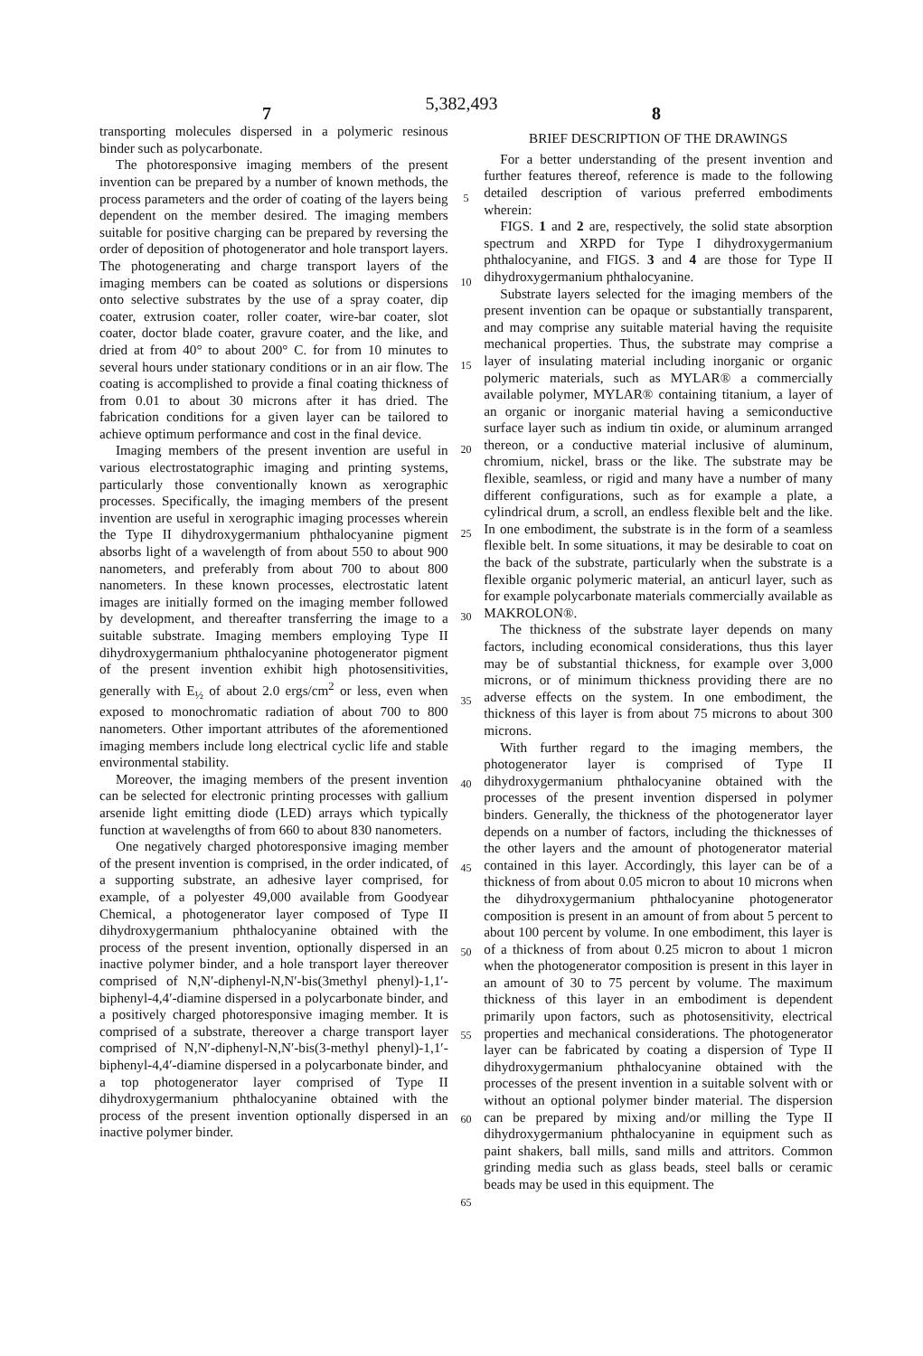5,382,493
7 8
transporting molecules dispersed in a polymeric resinous binder such as polycarbonate.
The photoresponsive imaging members of the present invention can be prepared by a number of known methods, the process parameters and the order of coating of the layers being dependent on the member desired. The imaging members suitable for positive charging can be prepared by reversing the order of deposition of photogenerator and hole transport layers. The photogenerating and charge transport layers of the imaging members can be coated as solutions or dispersions onto selective substrates by the use of a spray coater, dip coater, extrusion coater, roller coater, wire-bar coater, slot coater, doctor blade coater, gravure coater, and the like, and dried at from 40° to about 200° C. for from 10 minutes to several hours under stationary conditions or in an air flow. The coating is accomplished to provide a final coating thickness of from 0.01 to about 30 microns after it has dried. The fabrication conditions for a given layer can be tailored to achieve optimum performance and cost in the final device.
Imaging members of the present invention are useful in various electrostatographic imaging and printing systems, particularly those conventionally known as xerographic processes. Specifically, the imaging members of the present invention are useful in xerographic imaging processes wherein the Type II dihydroxygermanium phthalocyanine pigment absorbs light of a wavelength of from about 550 to about 900 nanometers, and preferably from about 700 to about 800 nanometers. In these known processes, electrostatic latent images are initially formed on the imaging member followed by development, and thereafter transferring the image to a suitable substrate. Imaging members employing Type II dihydroxygermanium phthalocyanine photogenerator pigment of the present invention exhibit high photosensitivities, generally with E<sub>½</sub> of about 2.0 ergs/cm<sup>2</sup> or less, even when exposed to monochromatic radiation of about 700 to 800 nanometers. Other important attributes of the aforementioned imaging members include long electrical cyclic life and stable environmental stability.
Moreover, the imaging members of the present invention can be selected for electronic printing processes with gallium arsenide light emitting diode (LED) arrays which typically function at wavelengths of from 660 to about 830 nanometers.
One negatively charged photoresponsive imaging member of the present invention is comprised, in the order indicated, of a supporting substrate, an adhesive layer comprised, for example, of a polyester 49,000 available from Goodyear Chemical, a photogenerator layer composed of Type II dihydroxygermanium phthalocyanine obtained with the process of the present invention, optionally dispersed in an inactive polymer binder, and a hole transport layer thereover comprised of N,N′-diphenyl-N,N′-bis(3methyl phenyl)-1,1′-biphenyl-4,4′-diamine dispersed in a polycarbonate binder, and a positively charged photoresponsive imaging member. It is comprised of a substrate, thereover a charge transport layer comprised of N,N′-diphenyl-N,N′-bis(3-methyl phenyl)-1,1′-biphenyl-4,4′-diamine dispersed in a polycarbonate binder, and a top photogenerator layer comprised of Type II dihydroxygermanium phthalocyanine obtained with the process of the present invention optionally dispersed in an inactive polymer binder.
5
10
15
20
25
30
35
40
45
50
55
60
65
BRIEF DESCRIPTION OF THE DRAWINGS
For a better understanding of the present invention and further features thereof, reference is made to the following detailed description of various preferred embodiments wherein:
FIGS. 1 and 2 are, respectively, the solid state absorption spectrum and XRPD for Type I dihydroxygermanium phthalocyanine, and FIGS. 3 and 4 are those for Type II dihydroxygermanium phthalocyanine.
Substrate layers selected for the imaging members of the present invention can be opaque or substantially transparent, and may comprise any suitable material having the requisite mechanical properties. Thus, the substrate may comprise a layer of insulating material including inorganic or organic polymeric materials, such as MYLAR® a commercially available polymer, MYLAR® containing titanium, a layer of an organic or inorganic material having a semiconductive surface layer such as indium tin oxide, or aluminum arranged thereon, or a conductive material inclusive of aluminum, chromium, nickel, brass or the like. The substrate may be flexible, seamless, or rigid and many have a number of many different configurations, such as for example a plate, a cylindrical drum, a scroll, an endless flexible belt and the like. In one embodiment, the substrate is in the form of a seamless flexible belt. In some situations, it may be desirable to coat on the back of the substrate, particularly when the substrate is a flexible organic polymeric material, an anticurl layer, such as for example polycarbonate materials commercially available as MAKROLON®.
The thickness of the substrate layer depends on many factors, including economical considerations, thus this layer may be of substantial thickness, for example over 3,000 microns, or of minimum thickness providing there are no adverse effects on the system. In one embodiment, the thickness of this layer is from about 75 microns to about 300 microns.
With further regard to the imaging members, the photogenerator layer is comprised of Type II dihydroxygermanium phthalocyanine obtained with the processes of the present invention dispersed in polymer binders. Generally, the thickness of the photogenerator layer depends on a number of factors, including the thicknesses of the other layers and the amount of photogenerator material contained in this layer. Accordingly, this layer can be of a thickness of from about 0.05 micron to about 10 microns when the dihydroxygermanium phthalocyanine photogenerator composition is present in an amount of from about 5 percent to about 100 percent by volume. In one embodiment, this layer is of a thickness of from about 0.25 micron to about 1 micron when the photogenerator composition is present in this layer in an amount of 30 to 75 percent by volume. The maximum thickness of this layer in an embodiment is dependent primarily upon factors, such as photosensitivity, electrical properties and mechanical considerations. The photogenerator layer can be fabricated by coating a dispersion of Type II dihydroxygermanium phthalocyanine obtained with the processes of the present invention in a suitable solvent with or without an optional polymer binder material. The dispersion can be prepared by mixing and/or milling the Type II dihydroxygermanium phthalocyanine in equipment such as paint shakers, ball mills, sand mills and attritors. Common grinding media such as glass beads, steel balls or ceramic beads may be used in this equipment. The